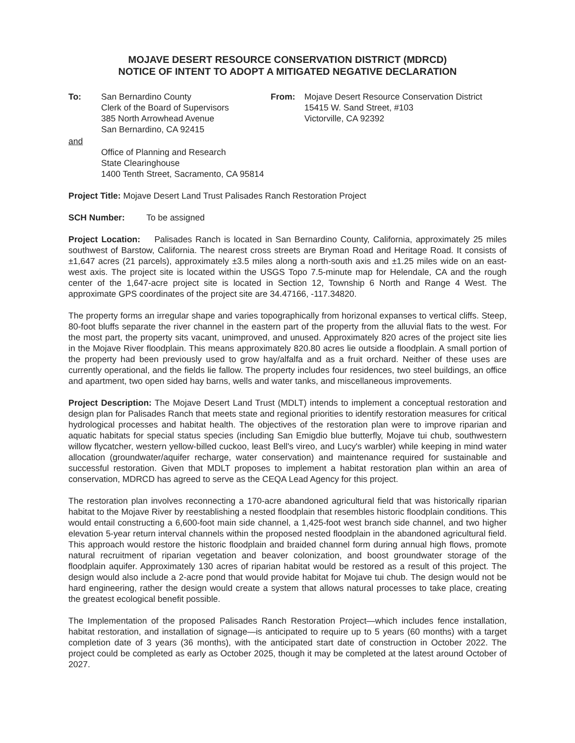MOJAVE DESERT RESOURCE CONSERVATION DISTRICT (MDRCD)
NOTICE OF INTENT TO ADOPT A MITIGATED NEGATIVE DECLARATION
To: San Bernardino County
Clerk of the Board of Supervisors
385 North Arrowhead Avenue
San Bernardino, CA 92415
From: Mojave Desert Resource Conservation District
15415 W. Sand Street, #103
Victorville, CA 92392
and
Office of Planning and Research
State Clearinghouse
1400 Tenth Street, Sacramento, CA 95814
Project Title: Mojave Desert Land Trust Palisades Ranch Restoration Project
SCH Number: To be assigned
Project Location: Palisades Ranch is located in San Bernardino County, California, approximately 25 miles southwest of Barstow, California. The nearest cross streets are Bryman Road and Heritage Road. It consists of ±1,647 acres (21 parcels), approximately ±3.5 miles along a north-south axis and ±1.25 miles wide on an east-west axis. The project site is located within the USGS Topo 7.5-minute map for Helendale, CA and the rough center of the 1,647-acre project site is located in Section 12, Township 6 North and Range 4 West. The approximate GPS coordinates of the project site are 34.47166, -117.34820.
The property forms an irregular shape and varies topographically from horizonal expanses to vertical cliffs. Steep, 80-foot bluffs separate the river channel in the eastern part of the property from the alluvial flats to the west. For the most part, the property sits vacant, unimproved, and unused. Approximately 820 acres of the project site lies in the Mojave River floodplain. This means approximately 820.80 acres lie outside a floodplain. A small portion of the property had been previously used to grow hay/alfalfa and as a fruit orchard. Neither of these uses are currently operational, and the fields lie fallow. The property includes four residences, two steel buildings, an office and apartment, two open sided hay barns, wells and water tanks, and miscellaneous improvements.
Project Description: The Mojave Desert Land Trust (MDLT) intends to implement a conceptual restoration and design plan for Palisades Ranch that meets state and regional priorities to identify restoration measures for critical hydrological processes and habitat health. The objectives of the restoration plan were to improve riparian and aquatic habitats for special status species (including San Emigdio blue butterfly, Mojave tui chub, southwestern willow flycatcher, western yellow-billed cuckoo, least Bell's vireo, and Lucy's warbler) while keeping in mind water allocation (groundwater/aquifer recharge, water conservation) and maintenance required for sustainable and successful restoration. Given that MDLT proposes to implement a habitat restoration plan within an area of conservation, MDRCD has agreed to serve as the CEQA Lead Agency for this project.
The restoration plan involves reconnecting a 170-acre abandoned agricultural field that was historically riparian habitat to the Mojave River by reestablishing a nested floodplain that resembles historic floodplain conditions. This would entail constructing a 6,600-foot main side channel, a 1,425-foot west branch side channel, and two higher elevation 5-year return interval channels within the proposed nested floodplain in the abandoned agricultural field. This approach would restore the historic floodplain and braided channel form during annual high flows, promote natural recruitment of riparian vegetation and beaver colonization, and boost groundwater storage of the floodplain aquifer. Approximately 130 acres of riparian habitat would be restored as a result of this project. The design would also include a 2-acre pond that would provide habitat for Mojave tui chub. The design would not be hard engineering, rather the design would create a system that allows natural processes to take place, creating the greatest ecological benefit possible.
The Implementation of the proposed Palisades Ranch Restoration Project—which includes fence installation, habitat restoration, and installation of signage—is anticipated to require up to 5 years (60 months) with a target completion date of 3 years (36 months), with the anticipated start date of construction in October 2022. The project could be completed as early as October 2025, though it may be completed at the latest around October of 2027.